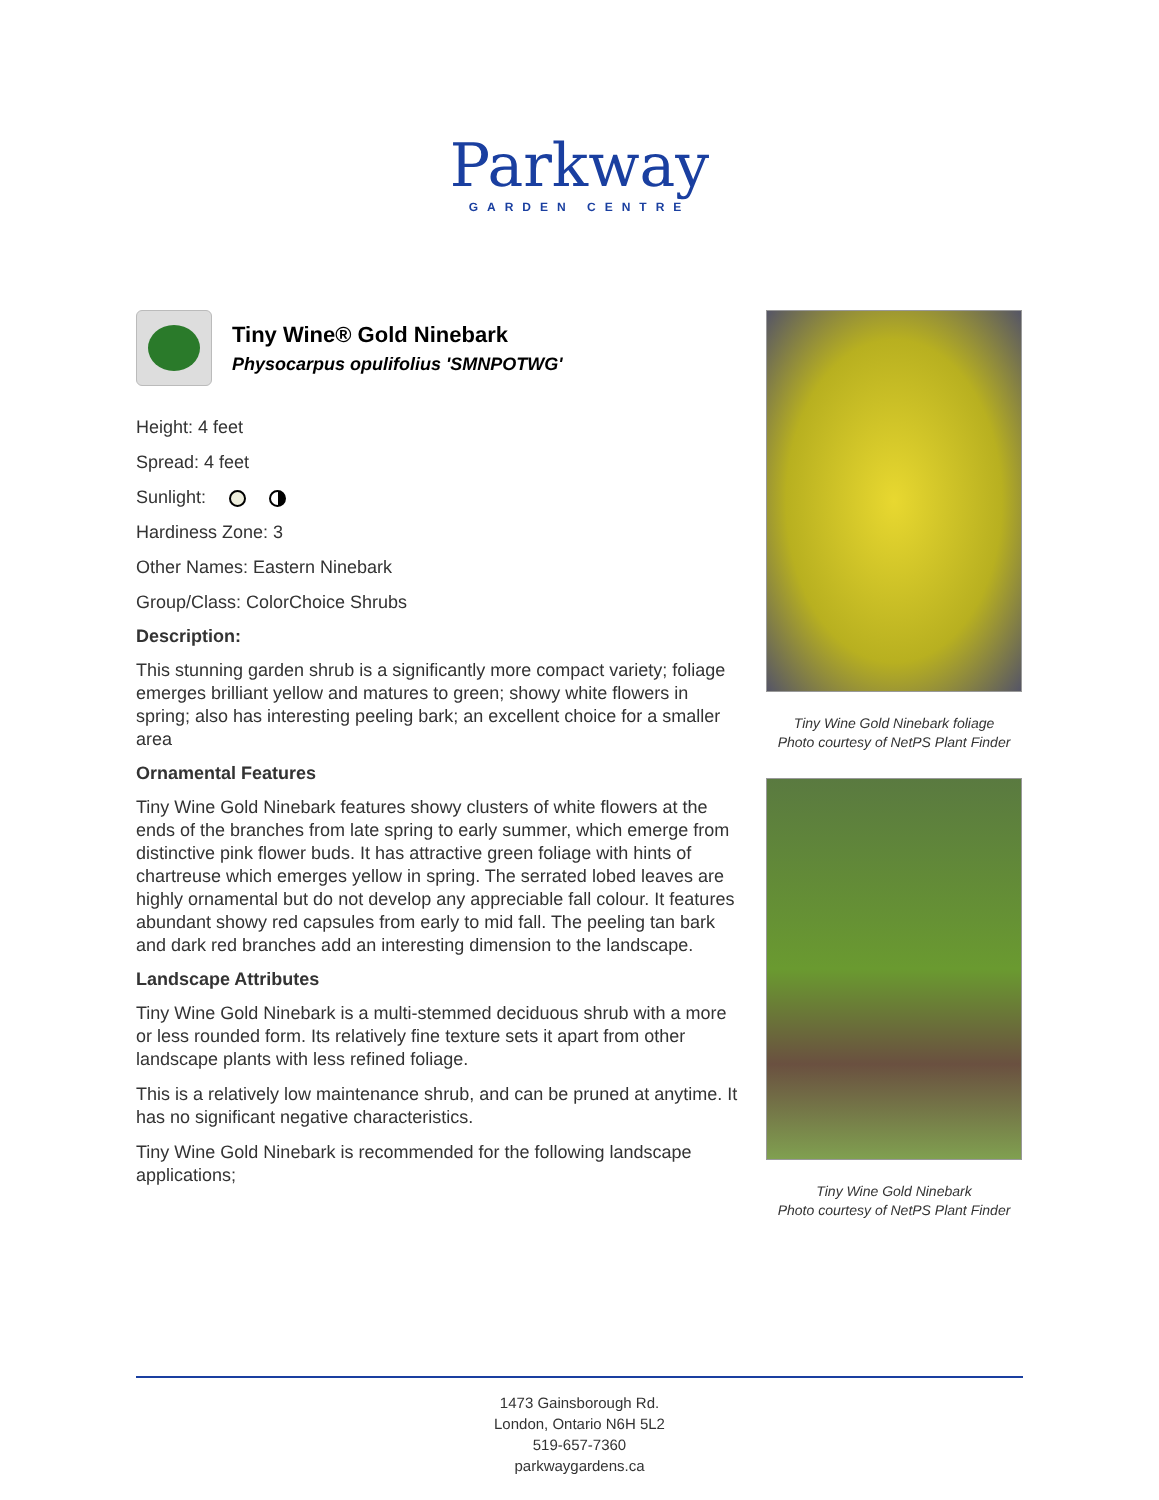Parkway
GARDEN CENTRE
Tiny Wine® Gold Ninebark
Physocarpus opulifolius 'SMNPOTWG'
Height: 4 feet
Spread: 4 feet
Sunlight:
Hardiness Zone: 3
Other Names: Eastern Ninebark
Group/Class: ColorChoice Shrubs
Description:
This stunning garden shrub is a significantly more compact variety; foliage emerges brilliant yellow and matures to green; showy white flowers in spring; also has interesting peeling bark; an excellent choice for a smaller area
Ornamental Features
Tiny Wine Gold Ninebark features showy clusters of white flowers at the ends of the branches from late spring to early summer, which emerge from distinctive pink flower buds. It has attractive green foliage with hints of chartreuse which emerges yellow in spring. The serrated lobed leaves are highly ornamental but do not develop any appreciable fall colour. It features abundant showy red capsules from early to mid fall. The peeling tan bark and dark red branches add an interesting dimension to the landscape.
Landscape Attributes
Tiny Wine Gold Ninebark is a multi-stemmed deciduous shrub with a more or less rounded form. Its relatively fine texture sets it apart from other landscape plants with less refined foliage.
This is a relatively low maintenance shrub, and can be pruned at anytime. It has no significant negative characteristics.
Tiny Wine Gold Ninebark is recommended for the following landscape applications;
Tiny Wine Gold Ninebark foliage
Photo courtesy of NetPS Plant Finder
Tiny Wine Gold Ninebark
Photo courtesy of NetPS Plant Finder
1473 Gainsborough Rd.
London, Ontario N6H 5L2
519-657-7360
parkwaygardens.ca